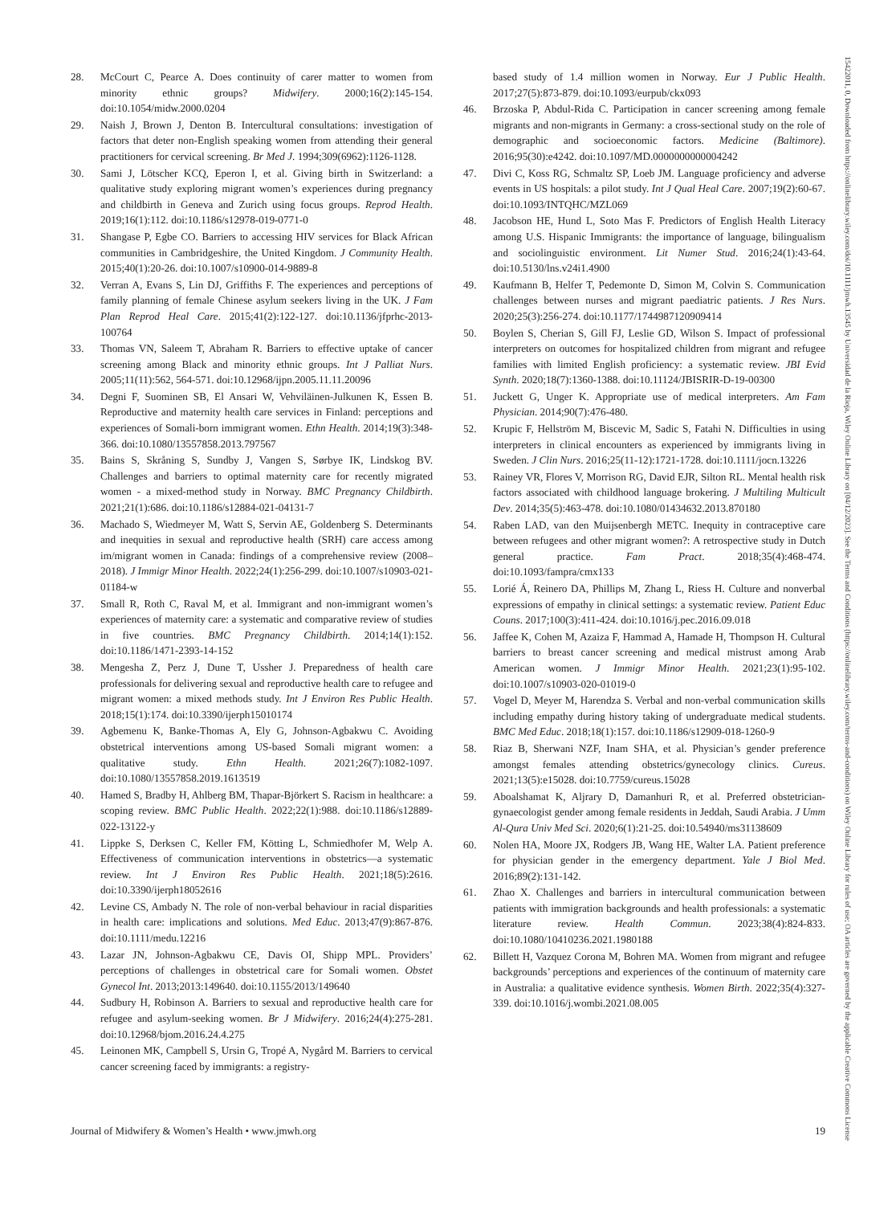28. McCourt C, Pearce A. Does continuity of carer matter to women from minority ethnic groups? Midwifery. 2000;16(2):145-154. doi:10.1054/midw.2000.0204
29. Naish J, Brown J, Denton B. Intercultural consultations: investigation of factors that deter non-English speaking women from attending their general practitioners for cervical screening. Br Med J. 1994;309(6962):1126-1128.
30. Sami J, Lötscher KCQ, Eperon I, et al. Giving birth in Switzerland: a qualitative study exploring migrant women’s experiences during pregnancy and childbirth in Geneva and Zurich using focus groups. Reprod Health. 2019;16(1):112. doi:10.1186/s12978-019-0771-0
31. Shangase P, Egbe CO. Barriers to accessing HIV services for Black African communities in Cambridgeshire, the United Kingdom. J Community Health. 2015;40(1):20-26. doi:10.1007/s10900-014-9889-8
32. Verran A, Evans S, Lin DJ, Griffiths F. The experiences and perceptions of family planning of female Chinese asylum seekers living in the UK. J Fam Plan Reprod Heal Care. 2015;41(2):122-127. doi:10.1136/jfprhc-2013-100764
33. Thomas VN, Saleem T, Abraham R. Barriers to effective uptake of cancer screening among Black and minority ethnic groups. Int J Palliat Nurs. 2005;11(11):562, 564-571. doi:10.12968/ijpn.2005.11.11.20096
34. Degni F, Suominen SB, El Ansari W, Vehviläinen-Julkunen K, Essen B. Reproductive and maternity health care services in Finland: perceptions and experiences of Somali-born immigrant women. Ethn Health. 2014;19(3):348-366. doi:10.1080/13557858.2013.797567
35. Bains S, Skråning S, Sundby J, Vangen S, Sørbye IK, Lindskog BV. Challenges and barriers to optimal maternity care for recently migrated women - a mixed-method study in Norway. BMC Pregnancy Childbirth. 2021;21(1):686. doi:10.1186/s12884-021-04131-7
36. Machado S, Wiedmeyer M, Watt S, Servin AE, Goldenberg S. Determinants and inequities in sexual and reproductive health (SRH) care access among im/migrant women in Canada: findings of a comprehensive review (2008–2018). J Immigr Minor Health. 2022;24(1):256-299. doi:10.1007/s10903-021-01184-w
37. Small R, Roth C, Raval M, et al. Immigrant and non-immigrant women’s experiences of maternity care: a systematic and comparative review of studies in five countries. BMC Pregnancy Childbirth. 2014;14(1):152. doi:10.1186/1471-2393-14-152
38. Mengesha Z, Perz J, Dune T, Ussher J. Preparedness of health care professionals for delivering sexual and reproductive health care to refugee and migrant women: a mixed methods study. Int J Environ Res Public Health. 2018;15(1):174. doi:10.3390/ijerph15010174
39. Agbemenu K, Banke-Thomas A, Ely G, Johnson-Agbakwu C. Avoiding obstetrical interventions among US-based Somali migrant women: a qualitative study. Ethn Health. 2021;26(7):1082-1097. doi:10.1080/13557858.2019.1613519
40. Hamed S, Bradby H, Ahlberg BM, Thapar-Björkert S. Racism in healthcare: a scoping review. BMC Public Health. 2022;22(1):988. doi:10.1186/s12889-022-13122-y
41. Lippke S, Derksen C, Keller FM, Kötting L, Schmiedhofer M, Welp A. Effectiveness of communication interventions in obstetrics—a systematic review. Int J Environ Res Public Health. 2021;18(5):2616. doi:10.3390/ijerph18052616
42. Levine CS, Ambady N. The role of non-verbal behaviour in racial disparities in health care: implications and solutions. Med Educ. 2013;47(9):867-876. doi:10.1111/medu.12216
43. Lazar JN, Johnson-Agbakwu CE, Davis OI, Shipp MPL. Providers’ perceptions of challenges in obstetrical care for Somali women. Obstet Gynecol Int. 2013;2013:149640. doi:10.1155/2013/149640
44. Sudbury H, Robinson A. Barriers to sexual and reproductive health care for refugee and asylum-seeking women. Br J Midwifery. 2016;24(4):275-281. doi:10.12968/bjom.2016.24.4.275
45. Leinonen MK, Campbell S, Ursin G, Tropé A, Nygård M. Barriers to cervical cancer screening faced by immigrants: a registry-
based study of 1.4 million women in Norway. Eur J Public Health. 2017;27(5):873-879. doi:10.1093/eurpub/ckx093
46. Brzoska P, Abdul-Rida C. Participation in cancer screening among female migrants and non-migrants in Germany: a cross-sectional study on the role of demographic and socioeconomic factors. Medicine (Baltimore). 2016;95(30):e4242. doi:10.1097/MD.0000000000004242
47. Divi C, Koss RG, Schmaltz SP, Loeb JM. Language proficiency and adverse events in US hospitals: a pilot study. Int J Qual Heal Care. 2007;19(2):60-67. doi:10.1093/INTQHC/MZL069
48. Jacobson HE, Hund L, Soto Mas F. Predictors of English Health Literacy among U.S. Hispanic Immigrants: the importance of language, bilingualism and sociolinguistic environment. Lit Numer Stud. 2016;24(1):43-64. doi:10.5130/lns.v24i1.4900
49. Kaufmann B, Helfer T, Pedemonte D, Simon M, Colvin S. Communication challenges between nurses and migrant paediatric patients. J Res Nurs. 2020;25(3):256-274. doi:10.1177/1744987120909414
50. Boylen S, Cherian S, Gill FJ, Leslie GD, Wilson S. Impact of professional interpreters on outcomes for hospitalized children from migrant and refugee families with limited English proficiency: a systematic review. JBI Evid Synth. 2020;18(7):1360-1388. doi:10.11124/JBISRIR-D-19-00300
51. Juckett G, Unger K. Appropriate use of medical interpreters. Am Fam Physician. 2014;90(7):476-480.
52. Krupic F, Hellström M, Biscevic M, Sadic S, Fatahi N. Difficulties in using interpreters in clinical encounters as experienced by immigrants living in Sweden. J Clin Nurs. 2016;25(11-12):1721-1728. doi:10.1111/jocn.13226
53. Rainey VR, Flores V, Morrison RG, David EJR, Silton RL. Mental health risk factors associated with childhood language brokering. J Multiling Multicult Dev. 2014;35(5):463-478. doi:10.1080/01434632.2013.870180
54. Raben LAD, van den Muijsenbergh METC. Inequity in contraceptive care between refugees and other migrant women?: A retrospective study in Dutch general practice. Fam Pract. 2018;35(4):468-474. doi:10.1093/fampra/cmx133
55. Lorié Á, Reinero DA, Phillips M, Zhang L, Riess H. Culture and nonverbal expressions of empathy in clinical settings: a systematic review. Patient Educ Couns. 2017;100(3):411-424. doi:10.1016/j.pec.2016.09.018
56. Jaffee K, Cohen M, Azaiza F, Hammad A, Hamade H, Thompson H. Cultural barriers to breast cancer screening and medical mistrust among Arab American women. J Immigr Minor Health. 2021;23(1):95-102. doi:10.1007/s10903-020-01019-0
57. Vogel D, Meyer M, Harendza S. Verbal and non-verbal communication skills including empathy during history taking of undergraduate medical students. BMC Med Educ. 2018;18(1):157. doi:10.1186/s12909-018-1260-9
58. Riaz B, Sherwani NZF, Inam SHA, et al. Physician’s gender preference amongst females attending obstetrics/gynecology clinics. Cureus. 2021;13(5):e15028. doi:10.7759/cureus.15028
59. Aboalshamat K, Aljrary D, Damanhuri R, et al. Preferred obstetrician-gynaecologist gender among female residents in Jeddah, Saudi Arabia. J Umm Al-Qura Univ Med Sci. 2020;6(1):21-25. doi:10.54940/ms31138609
60. Nolen HA, Moore JX, Rodgers JB, Wang HE, Walter LA. Patient preference for physician gender in the emergency department. Yale J Biol Med. 2016;89(2):131-142.
61. Zhao X. Challenges and barriers in intercultural communication between patients with immigration backgrounds and health professionals: a systematic literature review. Health Commun. 2023;38(4):824-833. doi:10.1080/10410236.2021.1980188
62. Billett H, Vazquez Corona M, Bohren MA. Women from migrant and refugee backgrounds’ perceptions and experiences of the continuum of maternity care in Australia: a qualitative evidence synthesis. Women Birth. 2022;35(4):327-339. doi:10.1016/j.wombi.2021.08.005
Journal of Midwifery & Women’s Health • www.jmwh.org 19
15422011, 0, Downloaded from https://onlinelibrary.wiley.com/doi/10.1111/jmwh.13545 by Universidad de la Rioja, Wiley Online Library on [04/12/2023]. See the Terms and Conditions (https://onlinelibrary.wiley.com/terms-and-conditions) on Wiley Online Library for rules of use; OA articles are governed by the applicable Creative Commons License